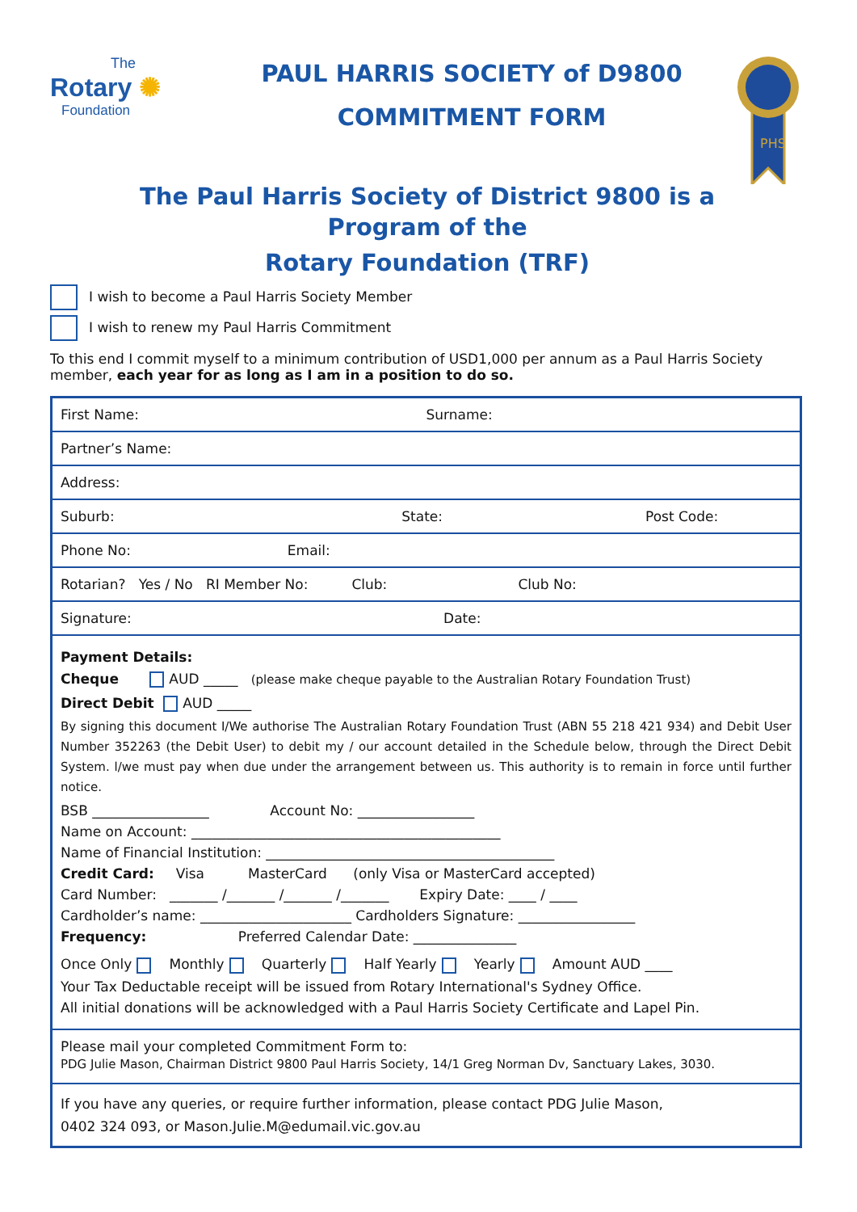The
Rotary ✺
Foundation
PAUL HARRIS SOCIETY of D9800
COMMITMENT FORM
PHS
The Paul Harris Society of District 9800 is a
Program of the
Rotary Foundation (TRF)
I wish to become a Paul Harris Society Member
I wish to renew my Paul Harris Commitment
To this end I commit myself to a minimum contribution of USD1,000 per annum as a Paul Harris Society member, each year for as long as I am in a position to do so.
| First Name: Surname: |
| Partner’s Name: |
| Address: |
| Suburb: State: Post Code: |
| Phone No: Email: |
| Rotarian? Yes / No RI Member No: Club: Club No: |
| Signature: Date: |
| Payment Details: Cheque AUD _____ (please make cheque payable to the Australian Rotary Foundation Trust) Direct Debit AUD _____ By signing this document I/We authorise The Australian Rotary Foundation Trust (ABN 55 218 421 934) and Debit User Number 352263 (the Debit User) to debit my / our account detailed in the Schedule below, through the Direct Debit System. l/we must pay when due under the arrangement between us. This authority is to remain in force until further notice. BSB _________________ Account No: _________________ Name on Account: _____________________________________________ Name of Financial Institution: __________________________________________ Credit Card: Visa MasterCard (only Visa or MasterCard accepted) Card Number: _______ /_______ /_______ /_______ Expiry Date: ____ / ____ Cardholder’s name: ______________________ Cardholders Signature: _________________ Frequency: Preferred Calendar Date: _______________ Once Only Monthly Quarterly Half Yearly Yearly Amount AUD ____ Your Tax Deductable receipt will be issued from Rotary International's Sydney Office. All initial donations will be acknowledged with a Paul Harris Society Certificate and Lapel Pin. |
| Please mail your completed Commitment Form to: PDG Julie Mason, Chairman District 9800 Paul Harris Society, 14/1 Greg Norman Dv, Sanctuary Lakes, 3030. |
| If you have any queries, or require further information, please contact PDG Julie Mason, 0402 324 093, or Mason.Julie.M@edumail.vic.gov.au |